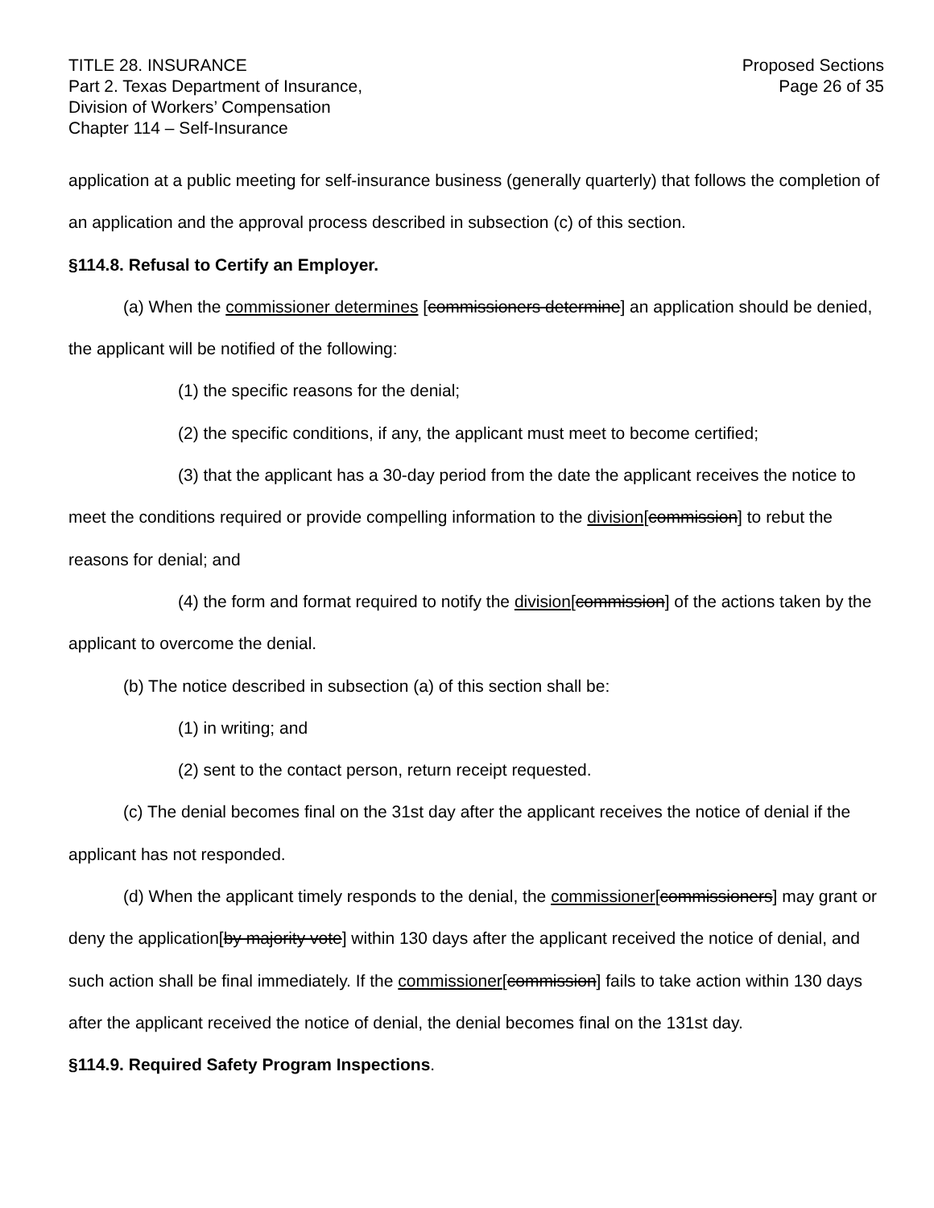TITLE 28. INSURANCE
Part 2. Texas Department of Insurance,
Division of Workers’ Compensation
Chapter 114 – Self-Insurance
Proposed Sections
Page 26 of 35
application at a public meeting for self-insurance business (generally quarterly) that follows the completion of an application and the approval process described in subsection (c) of this section.
§114.8. Refusal to Certify an Employer.
(a) When the commissioner determines [commissioners determine] an application should be denied, the applicant will be notified of the following:
(1) the specific reasons for the denial;
(2) the specific conditions, if any, the applicant must meet to become certified;
(3) that the applicant has a 30-day period from the date the applicant receives the notice to meet the conditions required or provide compelling information to the division[commission] to rebut the reasons for denial; and
(4) the form and format required to notify the division[commission] of the actions taken by the applicant to overcome the denial.
(b) The notice described in subsection (a) of this section shall be:
(1) in writing; and
(2) sent to the contact person, return receipt requested.
(c) The denial becomes final on the 31st day after the applicant receives the notice of denial if the applicant has not responded.
(d) When the applicant timely responds to the denial, the commissioner[commissioners] may grant or deny the application[by majority vote] within 130 days after the applicant received the notice of denial, and such action shall be final immediately. If the commissioner[commission] fails to take action within 130 days after the applicant received the notice of denial, the denial becomes final on the 131st day.
§114.9. Required Safety Program Inspections.